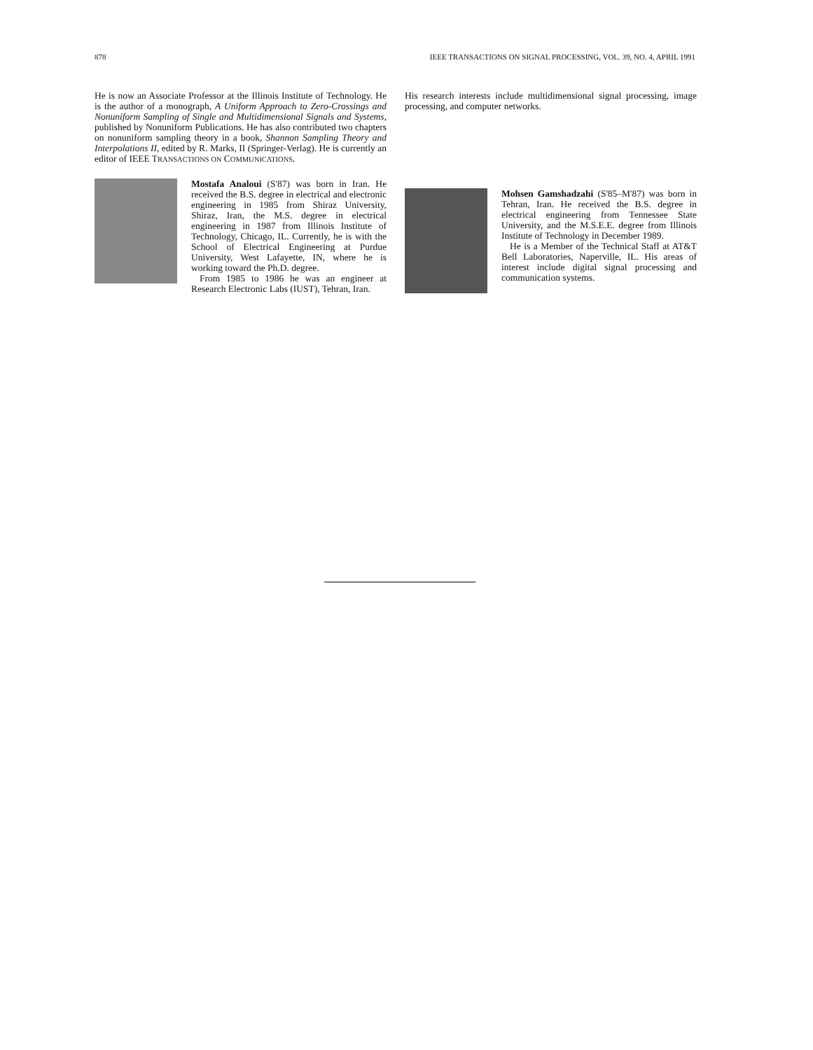878 IEEE TRANSACTIONS ON SIGNAL PROCESSING, VOL. 39, NO. 4, APRIL 1991
He is now an Associate Professor at the Illinois Institute of Technology. He is the author of a monograph, A Uniform Approach to Zero-Crossings and Nonuniform Sampling of Single and Multidimensional Signals and Systems, published by Nonuniform Publications. He has also contributed two chapters on nonuniform sampling theory in a book, Shannon Sampling Theory and Interpolations II, edited by R. Marks, II (Springer-Verlag). He is currently an editor of IEEE TRANSACTIONS ON COMMUNICATIONS.
Mostafa Analoui (S'87) was born in Iran. He received the B.S. degree in electrical and electronic engineering in 1985 from Shiraz University, Shiraz, Iran, the M.S. degree in electrical engineering in 1987 from Illinois Institute of Technology, Chicago, IL. Currently, he is with the School of Electrical Engineering at Purdue University, West Lafayette, IN, where he is working toward the Ph.D. degree.
From 1985 to 1986 he was an engineer at Research Electronic Labs (IUST), Tehran, Iran.
His research interests include multidimensional signal processing, image processing, and computer networks.
Mohsen Gamshadzahi (S'85–M'87) was born in Tehran, Iran. He received the B.S. degree in electrical engineering from Tennessee State University, and the M.S.E.E. degree from Illinois Institute of Technology in December 1989.
He is a Member of the Technical Staff at AT&T Bell Laboratories, Naperville, IL. His areas of interest include digital signal processing and communication systems.